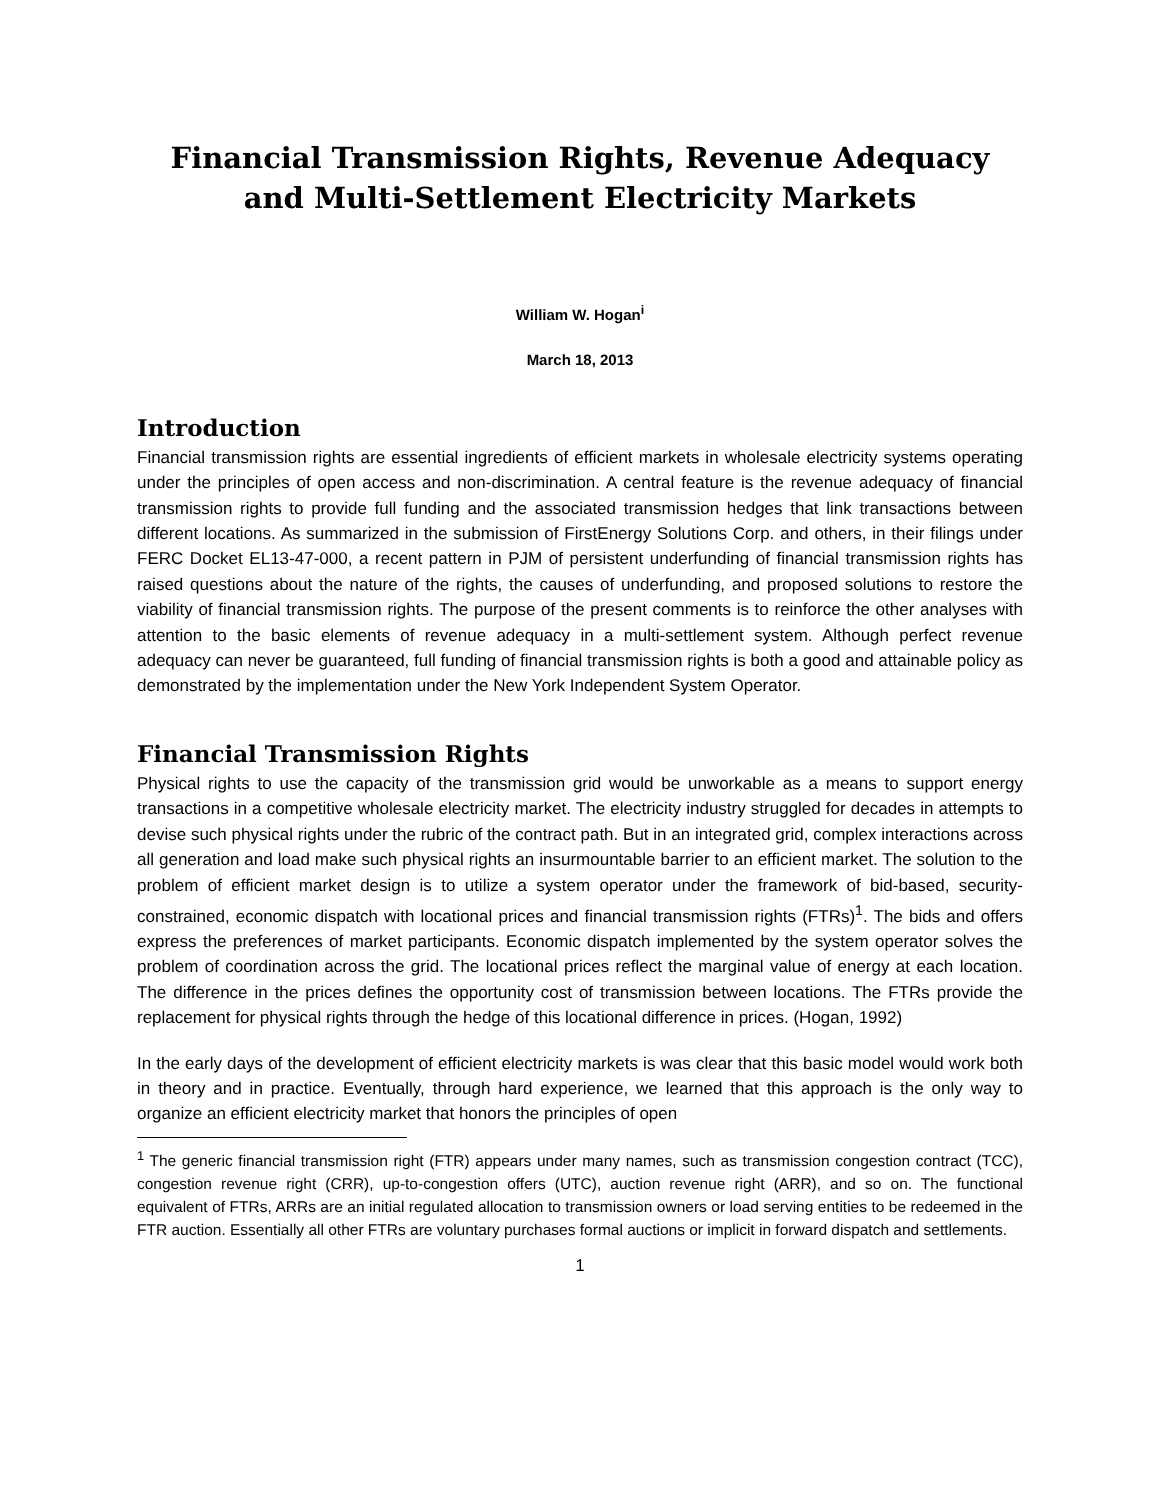Financial Transmission Rights, Revenue Adequacy and Multi-Settlement Electricity Markets
William W. Hogan<sup>i</sup>
March 18, 2013
Introduction
Financial transmission rights are essential ingredients of efficient markets in wholesale electricity systems operating under the principles of open access and non-discrimination. A central feature is the revenue adequacy of financial transmission rights to provide full funding and the associated transmission hedges that link transactions between different locations. As summarized in the submission of FirstEnergy Solutions Corp. and others, in their filings under FERC Docket EL13-47-000, a recent pattern in PJM of persistent underfunding of financial transmission rights has raised questions about the nature of the rights, the causes of underfunding, and proposed solutions to restore the viability of financial transmission rights. The purpose of the present comments is to reinforce the other analyses with attention to the basic elements of revenue adequacy in a multi-settlement system. Although perfect revenue adequacy can never be guaranteed, full funding of financial transmission rights is both a good and attainable policy as demonstrated by the implementation under the New York Independent System Operator.
Financial Transmission Rights
Physical rights to use the capacity of the transmission grid would be unworkable as a means to support energy transactions in a competitive wholesale electricity market. The electricity industry struggled for decades in attempts to devise such physical rights under the rubric of the contract path. But in an integrated grid, complex interactions across all generation and load make such physical rights an insurmountable barrier to an efficient market. The solution to the problem of efficient market design is to utilize a system operator under the framework of bid-based, security-constrained, economic dispatch with locational prices and financial transmission rights (FTRs)<sup>1</sup>. The bids and offers express the preferences of market participants. Economic dispatch implemented by the system operator solves the problem of coordination across the grid. The locational prices reflect the marginal value of energy at each location. The difference in the prices defines the opportunity cost of transmission between locations. The FTRs provide the replacement for physical rights through the hedge of this locational difference in prices. (Hogan, 1992)
In the early days of the development of efficient electricity markets is was clear that this basic model would work both in theory and in practice. Eventually, through hard experience, we learned that this approach is the only way to organize an efficient electricity market that honors the principles of open
<sup>1</sup> The generic financial transmission right (FTR) appears under many names, such as transmission congestion contract (TCC), congestion revenue right (CRR), up-to-congestion offers (UTC), auction revenue right (ARR), and so on. The functional equivalent of FTRs, ARRs are an initial regulated allocation to transmission owners or load serving entities to be redeemed in the FTR auction. Essentially all other FTRs are voluntary purchases formal auctions or implicit in forward dispatch and settlements.
1